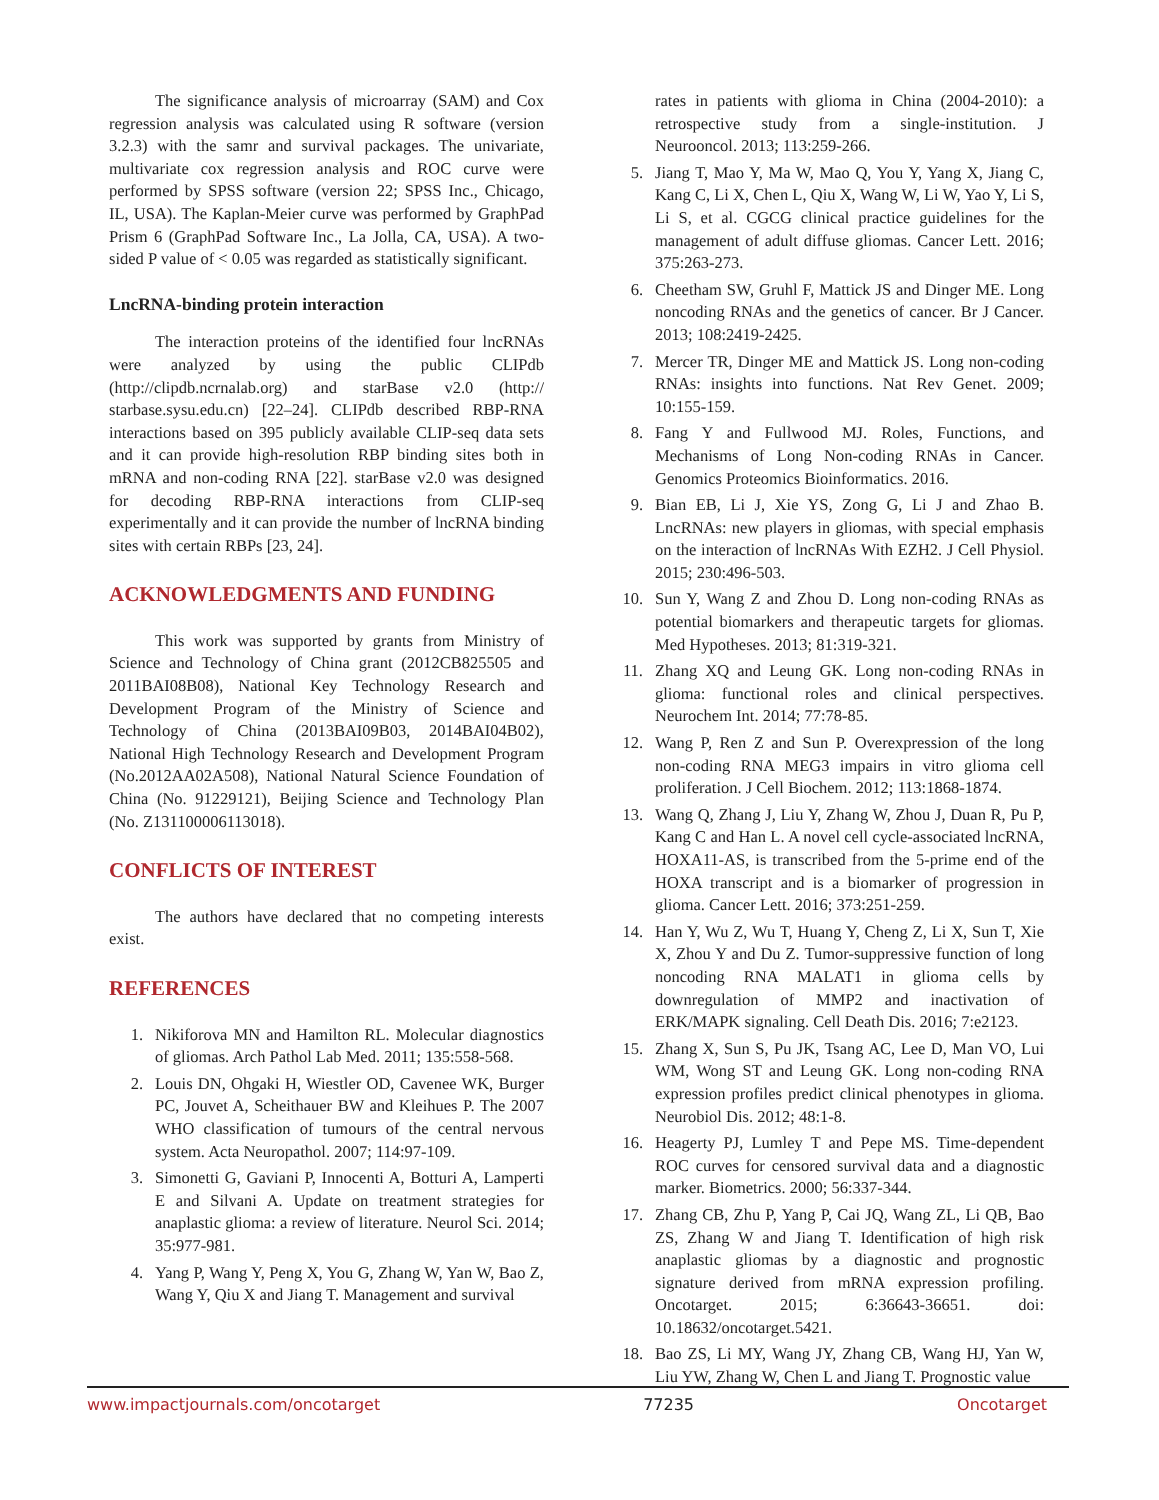The significance analysis of microarray (SAM) and Cox regression analysis was calculated using R software (version 3.2.3) with the samr and survival packages. The univariate, multivariate cox regression analysis and ROC curve were performed by SPSS software (version 22; SPSS Inc., Chicago, IL, USA). The Kaplan-Meier curve was performed by GraphPad Prism 6 (GraphPad Software Inc., La Jolla, CA, USA). A two-sided P value of < 0.05 was regarded as statistically significant.
LncRNA-binding protein interaction
The interaction proteins of the identified four lncRNAs were analyzed by using the public CLIPdb (http://clipdb.ncrnalab.org) and starBase v2.0 (http:// starbase.sysu.edu.cn) [22–24]. CLIPdb described RBP-RNA interactions based on 395 publicly available CLIP-seq data sets and it can provide high-resolution RBP binding sites both in mRNA and non-coding RNA [22]. starBase v2.0 was designed for decoding RBP-RNA interactions from CLIP-seq experimentally and it can provide the number of lncRNA binding sites with certain RBPs [23, 24].
ACKNOWLEDGMENTS AND FUNDING
This work was supported by grants from Ministry of Science and Technology of China grant (2012CB825505 and 2011BAI08B08), National Key Technology Research and Development Program of the Ministry of Science and Technology of China (2013BAI09B03, 2014BAI04B02), National High Technology Research and Development Program (No.2012AA02A508), National Natural Science Foundation of China (No. 91229121), Beijing Science and Technology Plan (No. Z131100006113018).
CONFLICTS OF INTEREST
The authors have declared that no competing interests exist.
REFERENCES
1. Nikiforova MN and Hamilton RL. Molecular diagnostics of gliomas. Arch Pathol Lab Med. 2011; 135:558-568.
2. Louis DN, Ohgaki H, Wiestler OD, Cavenee WK, Burger PC, Jouvet A, Scheithauer BW and Kleihues P. The 2007 WHO classification of tumours of the central nervous system. Acta Neuropathol. 2007; 114:97-109.
3. Simonetti G, Gaviani P, Innocenti A, Botturi A, Lamperti E and Silvani A. Update on treatment strategies for anaplastic glioma: a review of literature. Neurol Sci. 2014; 35:977-981.
4. Yang P, Wang Y, Peng X, You G, Zhang W, Yan W, Bao Z, Wang Y, Qiu X and Jiang T. Management and survival
rates in patients with glioma in China (2004-2010): a retrospective study from a single-institution. J Neurooncol. 2013; 113:259-266.
5. Jiang T, Mao Y, Ma W, Mao Q, You Y, Yang X, Jiang C, Kang C, Li X, Chen L, Qiu X, Wang W, Li W, Yao Y, Li S, Li S, et al. CGCG clinical practice guidelines for the management of adult diffuse gliomas. Cancer Lett. 2016; 375:263-273.
6. Cheetham SW, Gruhl F, Mattick JS and Dinger ME. Long noncoding RNAs and the genetics of cancer. Br J Cancer. 2013; 108:2419-2425.
7. Mercer TR, Dinger ME and Mattick JS. Long non-coding RNAs: insights into functions. Nat Rev Genet. 2009; 10:155-159.
8. Fang Y and Fullwood MJ. Roles, Functions, and Mechanisms of Long Non-coding RNAs in Cancer. Genomics Proteomics Bioinformatics. 2016.
9. Bian EB, Li J, Xie YS, Zong G, Li J and Zhao B. LncRNAs: new players in gliomas, with special emphasis on the interaction of lncRNAs With EZH2. J Cell Physiol. 2015; 230:496-503.
10. Sun Y, Wang Z and Zhou D. Long non-coding RNAs as potential biomarkers and therapeutic targets for gliomas. Med Hypotheses. 2013; 81:319-321.
11. Zhang XQ and Leung GK. Long non-coding RNAs in glioma: functional roles and clinical perspectives. Neurochem Int. 2014; 77:78-85.
12. Wang P, Ren Z and Sun P. Overexpression of the long non-coding RNA MEG3 impairs in vitro glioma cell proliferation. J Cell Biochem. 2012; 113:1868-1874.
13. Wang Q, Zhang J, Liu Y, Zhang W, Zhou J, Duan R, Pu P, Kang C and Han L. A novel cell cycle-associated lncRNA, HOXA11-AS, is transcribed from the 5-prime end of the HOXA transcript and is a biomarker of progression in glioma. Cancer Lett. 2016; 373:251-259.
14. Han Y, Wu Z, Wu T, Huang Y, Cheng Z, Li X, Sun T, Xie X, Zhou Y and Du Z. Tumor-suppressive function of long noncoding RNA MALAT1 in glioma cells by downregulation of MMP2 and inactivation of ERK/MAPK signaling. Cell Death Dis. 2016; 7:e2123.
15. Zhang X, Sun S, Pu JK, Tsang AC, Lee D, Man VO, Lui WM, Wong ST and Leung GK. Long non-coding RNA expression profiles predict clinical phenotypes in glioma. Neurobiol Dis. 2012; 48:1-8.
16. Heagerty PJ, Lumley T and Pepe MS. Time-dependent ROC curves for censored survival data and a diagnostic marker. Biometrics. 2000; 56:337-344.
17. Zhang CB, Zhu P, Yang P, Cai JQ, Wang ZL, Li QB, Bao ZS, Zhang W and Jiang T. Identification of high risk anaplastic gliomas by a diagnostic and prognostic signature derived from mRNA expression profiling. Oncotarget. 2015; 6:36643-36651. doi: 10.18632/oncotarget.5421.
18. Bao ZS, Li MY, Wang JY, Zhang CB, Wang HJ, Yan W, Liu YW, Zhang W, Chen L and Jiang T. Prognostic value
www.impactjournals.com/oncotarget 77235 Oncotarget